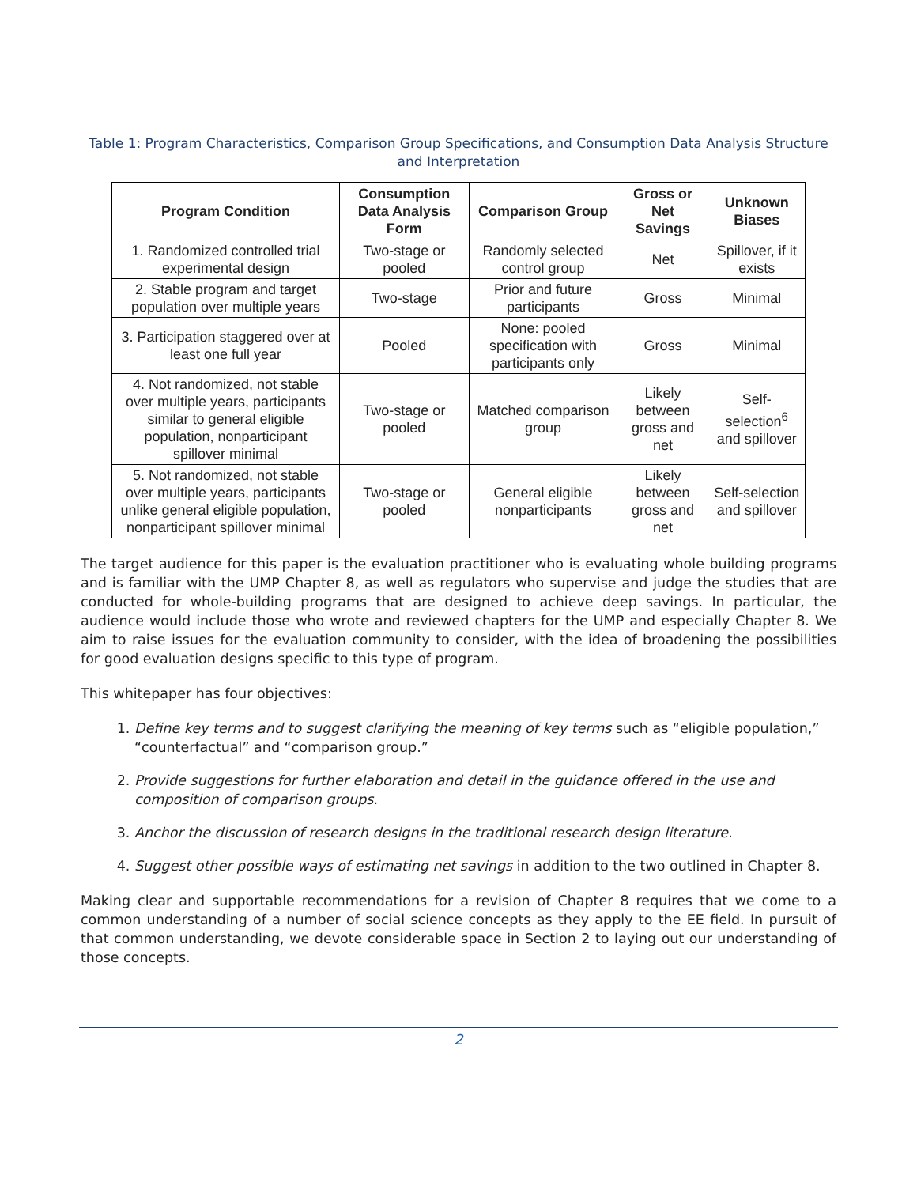Table 1: Program Characteristics, Comparison Group Specifications, and Consumption Data Analysis Structure and Interpretation
| Program Condition | Consumption Data Analysis Form | Comparison Group | Gross or Net Savings | Unknown Biases |
| --- | --- | --- | --- | --- |
| 1. Randomized controlled trial experimental design | Two-stage or pooled | Randomly selected control group | Net | Spillover, if it exists |
| 2. Stable program and target population over multiple years | Two-stage | Prior and future participants | Gross | Minimal |
| 3. Participation staggered over at least one full year | Pooled | None: pooled specification with participants only | Gross | Minimal |
| 4. Not randomized, not stable over multiple years, participants similar to general eligible population, nonparticipant spillover minimal | Two-stage or pooled | Matched comparison group | Likely between gross and net | Self-selection<sup>6</sup> and spillover |
| 5. Not randomized, not stable over multiple years, participants unlike general eligible population, nonparticipant spillover minimal | Two-stage or pooled | General eligible nonparticipants | Likely between gross and net | Self-selection and spillover |
The target audience for this paper is the evaluation practitioner who is evaluating whole building programs and is familiar with the UMP Chapter 8, as well as regulators who supervise and judge the studies that are conducted for whole-building programs that are designed to achieve deep savings. In particular, the audience would include those who wrote and reviewed chapters for the UMP and especially Chapter 8. We aim to raise issues for the evaluation community to consider, with the idea of broadening the possibilities for good evaluation designs specific to this type of program.
This whitepaper has four objectives:
1. Define key terms and to suggest clarifying the meaning of key terms such as “eligible population,” “counterfactual” and “comparison group.”
2. Provide suggestions for further elaboration and detail in the guidance offered in the use and composition of comparison groups.
3. Anchor the discussion of research designs in the traditional research design literature.
4. Suggest other possible ways of estimating net savings in addition to the two outlined in Chapter 8.
Making clear and supportable recommendations for a revision of Chapter 8 requires that we come to a common understanding of a number of social science concepts as they apply to the EE field. In pursuit of that common understanding, we devote considerable space in Section 2 to laying out our understanding of those concepts.
2